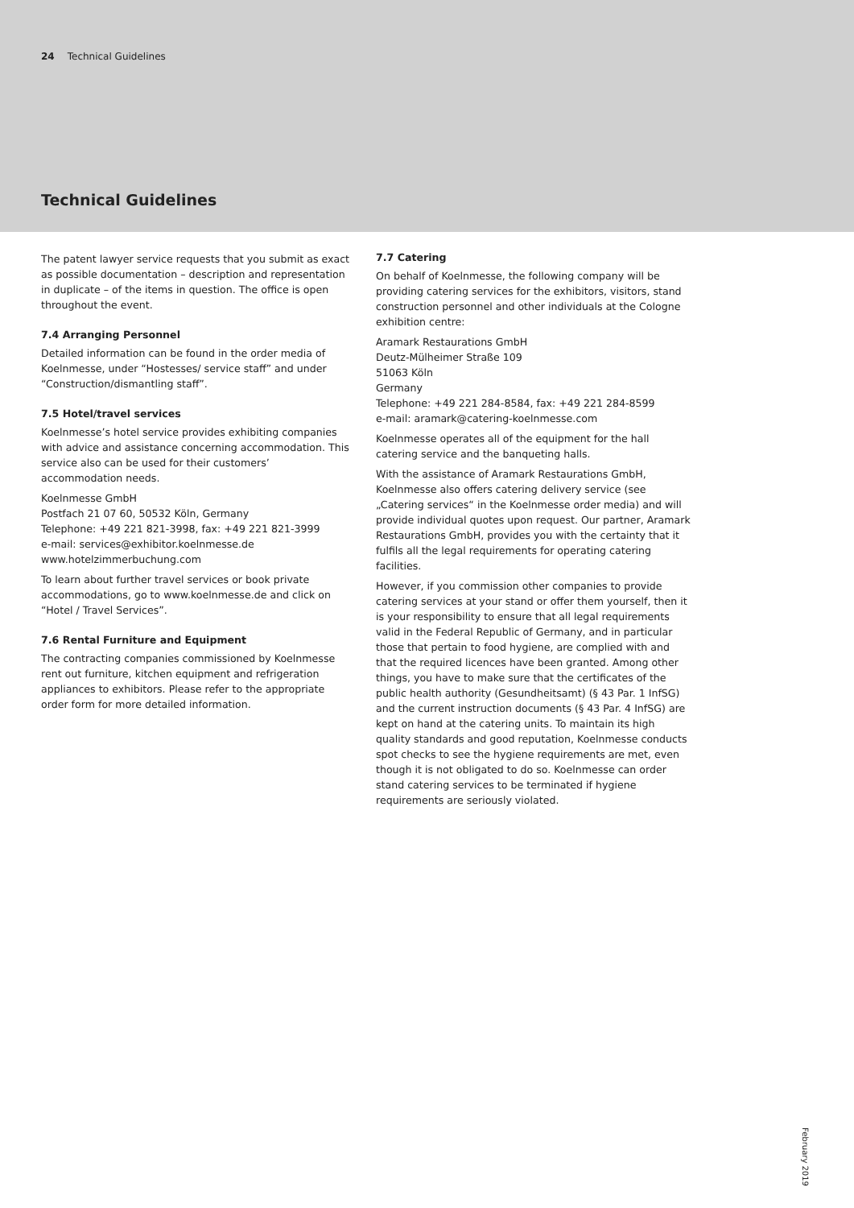24 Technical Guidelines
Technical Guidelines
The patent lawyer service requests that you submit as exact as possible documentation – description and representation in duplicate – of the items in question. The office is open throughout the event.
7.4 Arranging Personnel
Detailed information can be found in the order media of Koelnmesse, under “Hostesses/ service staff” and under “Construction/dismantling staff”.
7.5 Hotel/travel services
Koelnmesse’s hotel service provides exhibiting companies with advice and assistance concerning accommodation. This service also can be used for their customers’ accommodation needs.
Koelnmesse GmbH
Postfach 21 07 60, 50532 Köln, Germany
Telephone: +49 221 821-3998, fax: +49 221 821-3999
e-mail: services@exhibitor.koelnmesse.de
www.hotelzimmerbuchung.com
To learn about further travel services or book private accommodations, go to www.koelnmesse.de and click on “Hotel / Travel Services”.
7.6 Rental Furniture and Equipment
The contracting companies commissioned by Koelnmesse rent out furniture, kitchen equipment and refrigeration appliances to exhibitors. Please refer to the appropriate order form for more detailed information.
7.7 Catering
On behalf of Koelnmesse, the following company will be providing catering services for the exhibitors, visitors, stand construction personnel and other individuals at the Cologne exhibition centre:
Aramark Restaurations GmbH
Deutz-Mülheimer Straße 109
51063 Köln
Germany
Telephone: +49 221 284-8584, fax: +49 221 284-8599
e-mail: aramark@catering-koelnmesse.com
Koelnmesse operates all of the equipment for the hall catering service and the banqueting halls.
With the assistance of Aramark Restaurations GmbH, Koelnmesse also offers catering delivery service (see „Catering services“ in the Koelnmesse order media) and will provide individual quotes upon request. Our partner, Aramark Restaurations GmbH, provides you with the certainty that it fulfils all the legal requirements for operating catering facilities.
However, if you commission other companies to provide catering services at your stand or offer them yourself, then it is your responsibility to ensure that all legal requirements valid in the Federal Republic of Germany, and in particular those that pertain to food hygiene, are complied with and that the required licences have been granted. Among other things, you have to make sure that the certificates of the public health authority (Gesundheitsamt) (§ 43 Par. 1 InfSG) and the current instruction documents (§ 43 Par. 4 InfSG) are kept on hand at the catering units. To maintain its high quality standards and good reputation, Koelnmesse conducts spot checks to see the hygiene requirements are met, even though it is not obligated to do so. Koelnmesse can order stand catering services to be terminated if hygiene requirements are seriously violated.
February 2019